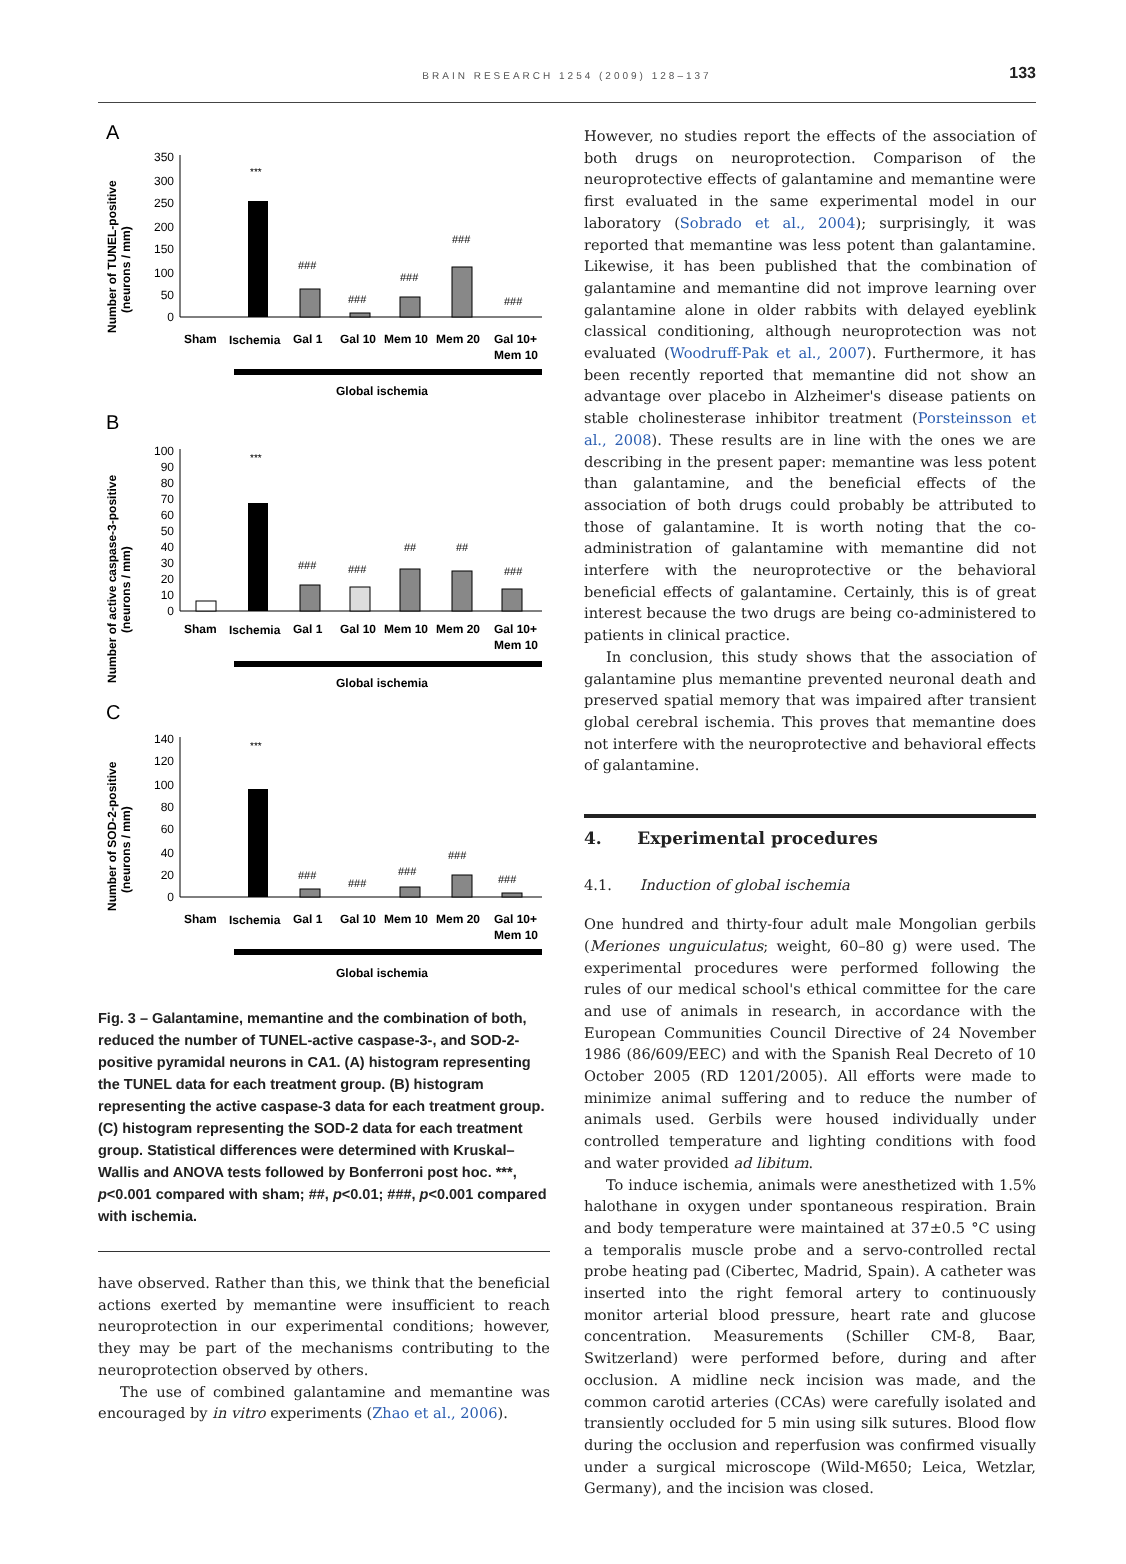BRAIN RESEARCH 1254 (2009) 128–137
133
A
B
C
Number of TUNEL-positive
(neurons / mm)
Number of active caspase-3-positive
(neurons / mm)
Number of SOD-2-positive
(neurons / mm)
350
300
250
200
150
100
50
0
100
90
80
70
60
50
40
30
20
10
0
140
120
100
80
60
40
20
0
***
***
***
###
###
###
###
###
###
###
##
##
###
###
###
###
###
###
Sham
Ischemia
Gal 1
Gal 10
Mem 10
Mem 20
Gal 10+
Mem 10
Global ischemia
Sham
Ischemia
Gal 1
Gal 10
Mem 10
Mem 20
Gal 10+
Mem 10
Global ischemia
Sham
Ischemia
Gal 1
Gal 10
Mem 10
Mem 20
Gal 10+
Mem 10
Global ischemia
Fig. 3 – Galantamine, memantine and the combination of both, reduced the number of TUNEL-active caspase-3-, and SOD-2-positive pyramidal neurons in CA1. (A) histogram representing the TUNEL data for each treatment group. (B) histogram representing the active caspase-3 data for each treatment group. (C) histogram representing the SOD-2 data for each treatment group. Statistical differences were determined with Kruskal–Wallis and ANOVA tests followed by Bonferroni post hoc. ***, p<0.001 compared with sham; ##, p<0.01; ###, p<0.001 compared with ischemia.
have observed. Rather than this, we think that the beneficial actions exerted by memantine were insufficient to reach neuroprotection in our experimental conditions; however, they may be part of the mechanisms contributing to the neuroprotection observed by others.
The use of combined galantamine and memantine was encouraged by in vitro experiments (Zhao et al., 2006).
However, no studies report the effects of the association of both drugs on neuroprotection. Comparison of the neuroprotective effects of galantamine and memantine were first evaluated in the same experimental model in our laboratory (Sobrado et al., 2004); surprisingly, it was reported that memantine was less potent than galantamine. Likewise, it has been published that the combination of galantamine and memantine did not improve learning over galantamine alone in older rabbits with delayed eyeblink classical conditioning, although neuroprotection was not evaluated (Woodruff-Pak et al., 2007). Furthermore, it has been recently reported that memantine did not show an advantage over placebo in Alzheimer's disease patients on stable cholinesterase inhibitor treatment (Porsteinsson et al., 2008). These results are in line with the ones we are describing in the present paper: memantine was less potent than galantamine, and the beneficial effects of the association of both drugs could probably be attributed to those of galantamine. It is worth noting that the co-administration of galantamine with memantine did not interfere with the neuroprotective or the behavioral beneficial effects of galantamine. Certainly, this is of great interest because the two drugs are being co-administered to patients in clinical practice.
In conclusion, this study shows that the association of galantamine plus memantine prevented neuronal death and preserved spatial memory that was impaired after transient global cerebral ischemia. This proves that memantine does not interfere with the neuroprotective and behavioral effects of galantamine.
4. Experimental procedures
4.1. Induction of global ischemia
One hundred and thirty-four adult male Mongolian gerbils (Meriones unguiculatus; weight, 60–80 g) were used. The experimental procedures were performed following the rules of our medical school's ethical committee for the care and use of animals in research, in accordance with the European Communities Council Directive of 24 November 1986 (86/609/EEC) and with the Spanish Real Decreto of 10 October 2005 (RD 1201/2005). All efforts were made to minimize animal suffering and to reduce the number of animals used. Gerbils were housed individually under controlled temperature and lighting conditions with food and water provided ad libitum.
To induce ischemia, animals were anesthetized with 1.5% halothane in oxygen under spontaneous respiration. Brain and body temperature were maintained at 37±0.5 °C using a temporalis muscle probe and a servo-controlled rectal probe heating pad (Cibertec, Madrid, Spain). A catheter was inserted into the right femoral artery to continuously monitor arterial blood pressure, heart rate and glucose concentration. Measurements (Schiller CM-8, Baar, Switzerland) were performed before, during and after occlusion. A midline neck incision was made, and the common carotid arteries (CCAs) were carefully isolated and transiently occluded for 5 min using silk sutures. Blood flow during the occlusion and reperfusion was confirmed visually under a surgical microscope (Wild-M650; Leica, Wetzlar, Germany), and the incision was closed.